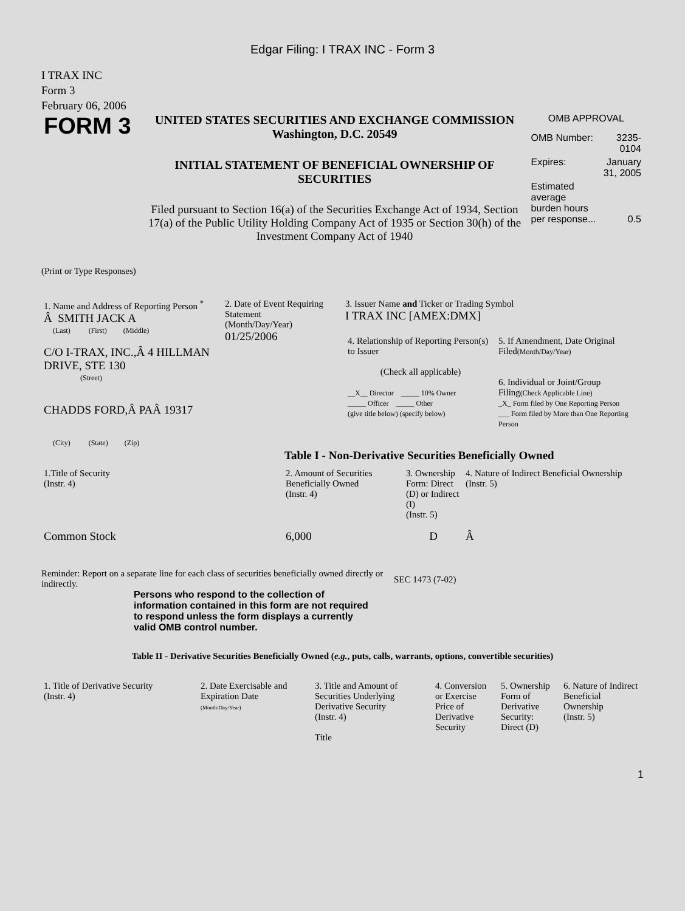Edgar Filing: I TRAX INC - Form 3
I TRAX INC
Form 3
February 06, 2006
FORM 3
UNITED STATES SECURITIES AND EXCHANGE COMMISSION
Washington, D.C. 20549
INITIAL STATEMENT OF BENEFICIAL OWNERSHIP OF SECURITIES
Filed pursuant to Section 16(a) of the Securities Exchange Act of 1934, Section 17(a) of the Public Utility Holding Company Act of 1935 or Section 30(h) of the Investment Company Act of 1940
OMB APPROVAL
| OMB Number: | 3235-0104 |
| Expires: | January 31, 2005 |
| Estimated average burden hours per response... | 0.5 |
(Print or Type Responses)
| 1. Name and Address of Reporting Person <sup>*</sup> Â SMITH JACK A (Last) (First) (Middle) C/O I-TRAX, INC.,Â 4 HILLMAN DRIVE, STE 130 (Street) CHADDS FORD,Â PAÂ 19317 (City) (State) (Zip) | 2. Date of Event Requiring Statement (Month/Day/Year) 01/25/2006 | 3. Issuer Name and Ticker or Trading Symbol I TRAX INC [AMEX:DMX] / 4. Relationship of Reporting Person(s) to Issuer (Check all applicable) __X__ Director _____ 10% Owner _____ Officer _____ Other (give title below) (specify below) / 5. If Amendment, Date Original Filed (Month/Day/Year) 6. Individual or Joint/Group Filing (Check Applicable Line) _X_ Form filed by One Reporting Person ___ Form filed by More than One Reporting Person / |
Table I - Non-Derivative Securities Beneficially Owned
| 1.Title of Security (Instr. 4) | 2. Amount of Securities Beneficially Owned (Instr. 4) | 3. Ownership Form: Direct (D) or Indirect (I) (Instr. 5) | 4. Nature of Indirect Beneficial Ownership (Instr. 5) |
| --- | --- | --- | --- |
| Common Stock | 6,000 | D | Â |
Reminder: Report on a separate line for each class of securities beneficially owned directly or indirectly.
SEC 1473 (7-02)
Persons who respond to the collection of information contained in this form are not required to respond unless the form displays a currently valid OMB control number.
Table II - Derivative Securities Beneficially Owned (e.g., puts, calls, warrants, options, convertible securities)
| 1. Title of Derivative Security (Instr. 4) | 2. Date Exercisable and Expiration Date (Month/Day/Year) | 3. Title and Amount of Securities Underlying Derivative Security (Instr. 4) Title | 4. Conversion or Exercise Price of Derivative Security | 5. Ownership Form of Derivative Security: Direct (D) | 6. Nature of Indirect Beneficial Ownership (Instr. 5) |
| --- | --- | --- | --- | --- | --- |
1